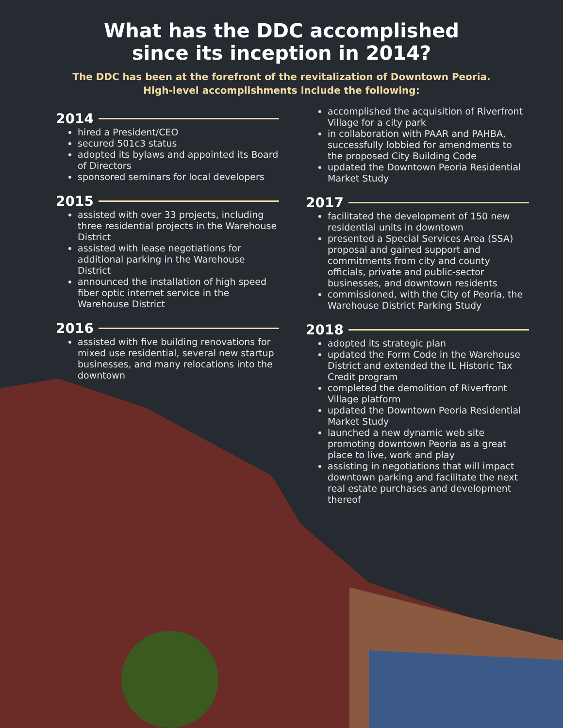What has the DDC accomplished
since its inception in 2014?
The DDC has been at the forefront of the revitalization of Downtown Peoria.
High-level accomplishments include the following:
2014
hired a President/CEO
secured 501c3 status
adopted its bylaws and appointed its Board of Directors
sponsored seminars for local developers
2015
assisted with over 33 projects, including three residential projects in the Warehouse District
assisted with lease negotiations for additional parking in the Warehouse District
announced the installation of high speed fiber optic internet service in the Warehouse District
2016
assisted with five building renovations for mixed use residential, several new startup businesses, and many relocations into the downtown
accomplished the acquisition of Riverfront Village for a city park
in collaboration with PAAR and PAHBA, successfully lobbied for amendments to the proposed City Building Code
updated the Downtown Peoria Residential Market Study
2017
facilitated the development of 150 new residential units in downtown
presented a Special Services Area (SSA) proposal and gained support and commitments from city and county officials, private and public-sector businesses, and downtown residents
commissioned, with the City of Peoria, the Warehouse District Parking Study
2018
adopted its strategic plan
updated the Form Code in the Warehouse District and extended the IL Historic Tax Credit program
completed the demolition of Riverfront Village platform
updated the Downtown Peoria Residential Market Study
launched a new dynamic web site promoting downtown Peoria as a great place to live, work and play
assisting in negotiations that will impact downtown parking and facilitate the next real estate purchases and development thereof